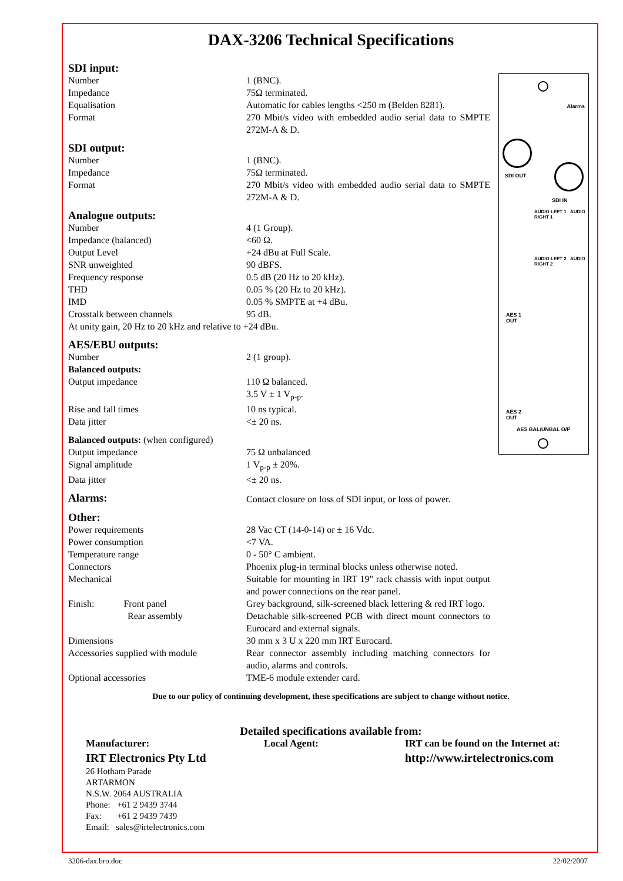DAX-3206 Technical Specifications
Alarms
SDI OUT
SDI IN
AUDIO LEFT 1 AUDIO RIGHT 1
AUDIO LEFT 2 AUDIO RIGHT 2
AES 1
OUT
AES 2
OUT
AES BAL/UNBAL O/P
| SDI input: | |
| Number | 1 (BNC). |
| Impedance | 75Ω terminated. |
| Equalisation | Automatic for cables lengths <250 m (Belden 8281). |
| Format | 270 Mbit/s video with embedded audio serial data to SMPTE 272M-A & D. |
| SDI output: | |
| Number | 1 (BNC). |
| Impedance | 75Ω terminated. |
| Format | 270 Mbit/s video with embedded audio serial data to SMPTE 272M-A & D. |
| Analogue outputs: | |
| Number | 4 (1 Group). |
| Impedance (balanced) | <60 Ω. |
| Output Level | +24 dBu at Full Scale. |
| SNR unweighted | 90 dBFS. |
| Frequency response | 0.5 dB (20 Hz to 20 kHz). |
| THD | 0.05 % (20 Hz to 20 kHz). |
| IMD | 0.05 % SMPTE at +4 dBu. |
| Crosstalk between channels | 95 dB. |
| At unity gain, 20 Hz to 20 kHz and relative to +24 dBu. | |
| AES/EBU outputs: | |
| Number | 2 (1 group). |
| Balanced outputs: | |
| Output impedance | 110 Ω balanced. 3.5 V ± 1 V<sub>p-p</sub>. |
| Rise and fall times | 10 ns typical. |
| Data jitter | <± 20 ns. |
| Balanced outputs: (when configured) | |
| Output impedance | 75 Ω unbalanced |
| Signal amplitude | 1 V<sub>p-p</sub> ± 20%. |
| Data jitter | <± 20 ns. |
| Alarms: | Contact closure on loss of SDI input, or loss of power. |
| Other: | |
| Power requirements | 28 Vac CT (14-0-14) or ± 16 Vdc. |
| Power consumption | <7 VA. |
| Temperature range | 0 - 50° C ambient. |
| Connectors | Phoenix plug-in terminal blocks unless otherwise noted. |
| Mechanical | Suitable for mounting in IRT 19" rack chassis with input output and power connections on the rear panel. |
| Finish: Front panel | Grey background, silk-screened black lettering & red IRT logo. |
| Rear assembly | Detachable silk-screened PCB with direct mount connectors to Eurocard and external signals. |
| Dimensions | 30 mm x 3 U x 220 mm IRT Eurocard. |
| Accessories supplied with module | Rear connector assembly including matching connectors for audio, alarms and controls. |
| Optional accessories | TME-6 module extender card. |
Due to our policy of continuing development, these specifications are subject to change without notice.
Detailed specifications available from:
Manufacturer:
IRT Electronics Pty Ltd
26 Hotham Parade
ARTARMON
N.S.W. 2064 AUSTRALIA
Phone: +61 2 9439 3744
Fax: +61 2 9439 7439
Email: sales@irtelectronics.com
Local Agent: IRT can be found on the Internet at:
http://www.irtelectronics.com
3206-dax.bro.doc 22/02/2007